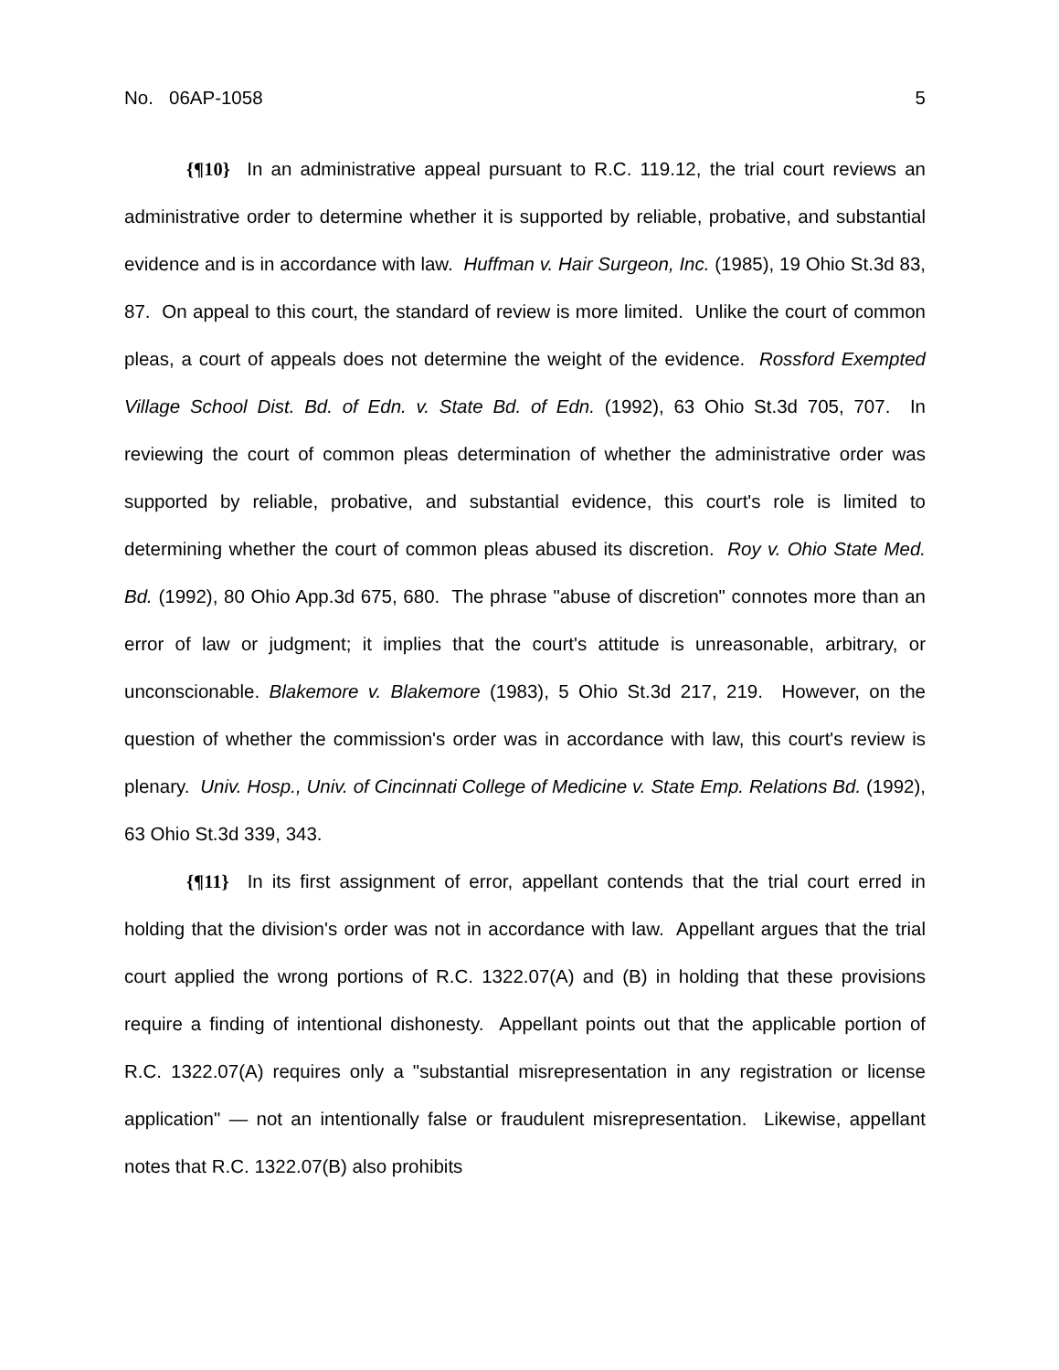No. 06AP-1058 5
{¶10} In an administrative appeal pursuant to R.C. 119.12, the trial court reviews an administrative order to determine whether it is supported by reliable, probative, and substantial evidence and is in accordance with law. Huffman v. Hair Surgeon, Inc. (1985), 19 Ohio St.3d 83, 87. On appeal to this court, the standard of review is more limited. Unlike the court of common pleas, a court of appeals does not determine the weight of the evidence. Rossford Exempted Village School Dist. Bd. of Edn. v. State Bd. of Edn. (1992), 63 Ohio St.3d 705, 707. In reviewing the court of common pleas determination of whether the administrative order was supported by reliable, probative, and substantial evidence, this court's role is limited to determining whether the court of common pleas abused its discretion. Roy v. Ohio State Med. Bd. (1992), 80 Ohio App.3d 675, 680. The phrase "abuse of discretion" connotes more than an error of law or judgment; it implies that the court's attitude is unreasonable, arbitrary, or unconscionable. Blakemore v. Blakemore (1983), 5 Ohio St.3d 217, 219. However, on the question of whether the commission's order was in accordance with law, this court's review is plenary. Univ. Hosp., Univ. of Cincinnati College of Medicine v. State Emp. Relations Bd. (1992), 63 Ohio St.3d 339, 343.
{¶11} In its first assignment of error, appellant contends that the trial court erred in holding that the division's order was not in accordance with law. Appellant argues that the trial court applied the wrong portions of R.C. 1322.07(A) and (B) in holding that these provisions require a finding of intentional dishonesty. Appellant points out that the applicable portion of R.C. 1322.07(A) requires only a "substantial misrepresentation in any registration or license application" — not an intentionally false or fraudulent misrepresentation. Likewise, appellant notes that R.C. 1322.07(B) also prohibits